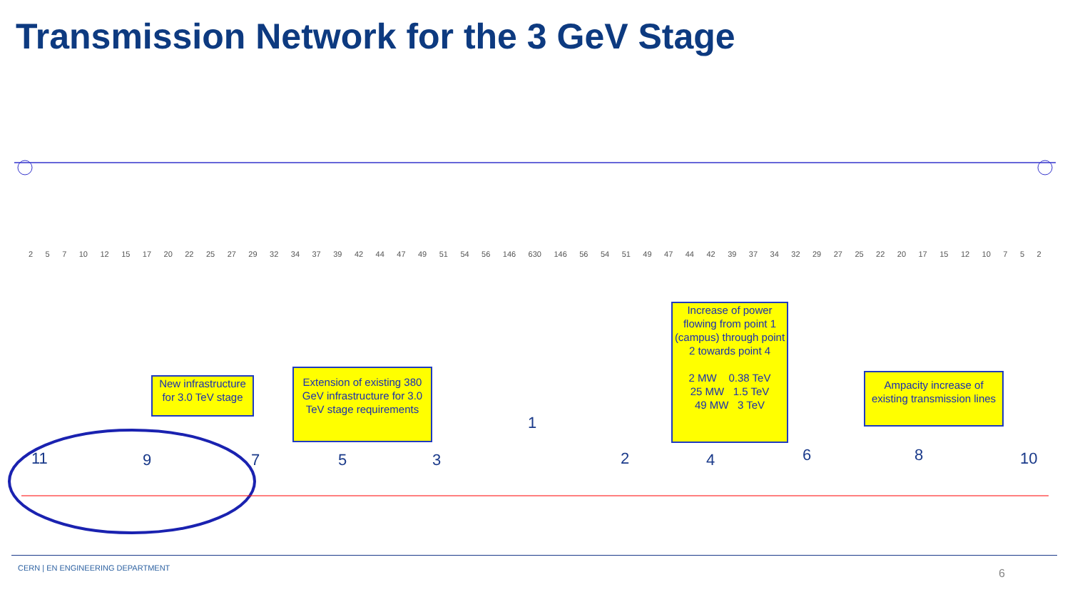Transmission Network for the 3 GeV Stage
2 5 7 10 12 15 17 20 22 25 27 29 32 34 37 39 42 44 47 49 51 54 56 146 630 146 56 54 51 49 47 44 42 39 37 34 32 29 27 25 22 20 17 15 12 10 7 5 2
New infrastructure for 3.0 TeV stage
Extension of existing 380 GeV infrastructure for 3.0 TeV stage requirements
Increase of power flowing from point 1 (campus) through point 2 towards point 4
2 MW 0.38 TeV
25 MW 1.5 TeV
49 MW 3 TeV
Ampacity increase of existing transmission lines
11 9 7 5 3
1
2 4 6 8 10
CERN | EN ENGINEERING DEPARTMENT
6